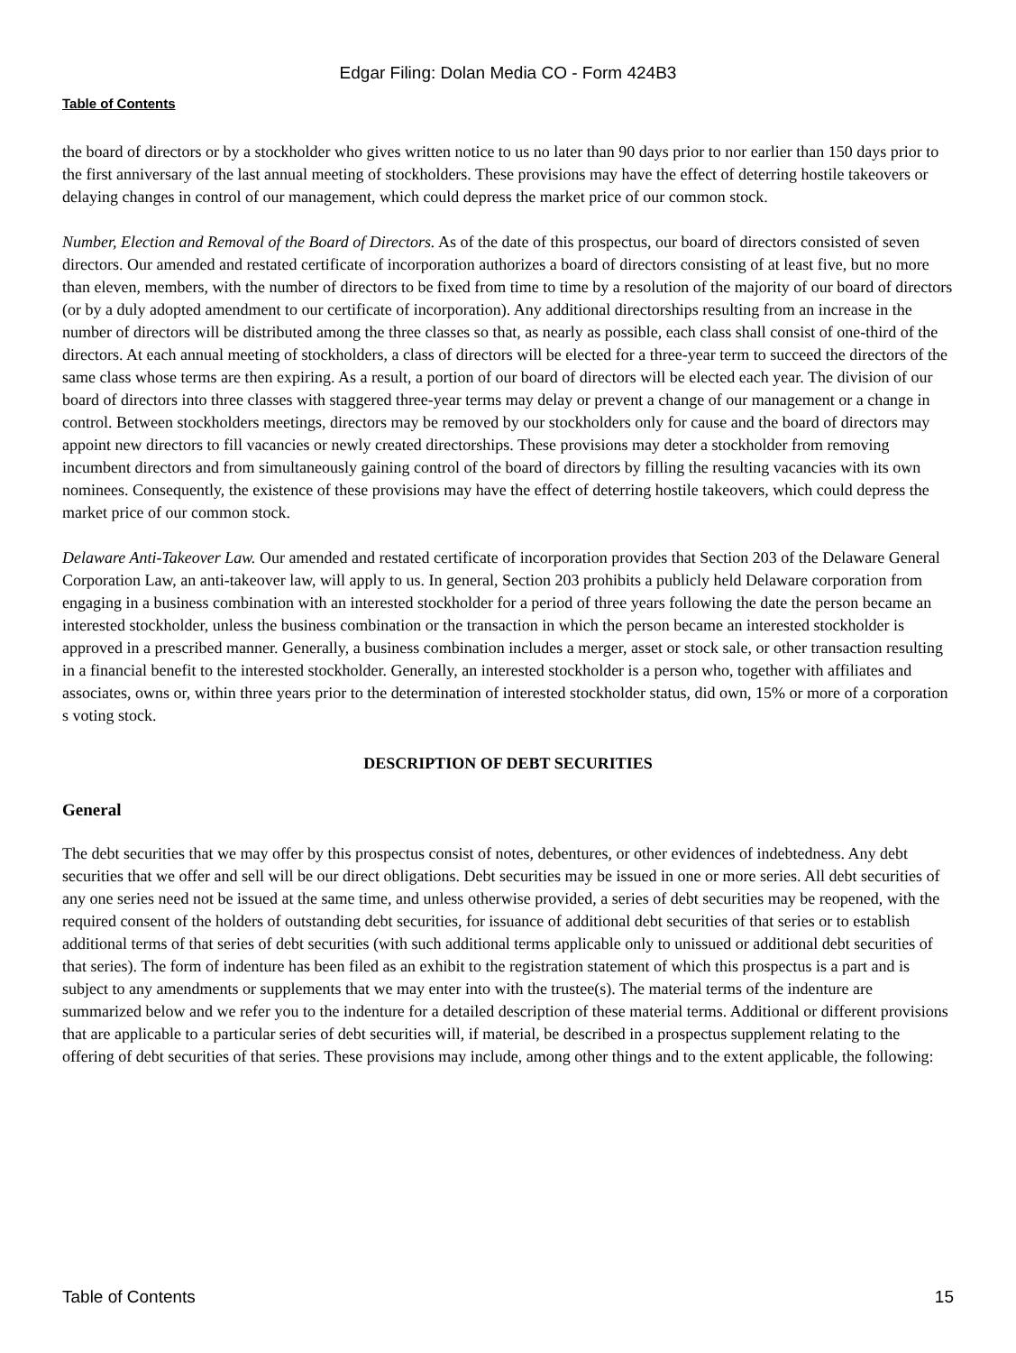Edgar Filing: Dolan Media CO - Form 424B3
Table of Contents
the board of directors or by a stockholder who gives written notice to us no later than 90 days prior to nor earlier than 150 days prior to the first anniversary of the last annual meeting of stockholders. These provisions may have the effect of deterring hostile takeovers or delaying changes in control of our management, which could depress the market price of our common stock.
Number, Election and Removal of the Board of Directors. As of the date of this prospectus, our board of directors consisted of seven directors. Our amended and restated certificate of incorporation authorizes a board of directors consisting of at least five, but no more than eleven, members, with the number of directors to be fixed from time to time by a resolution of the majority of our board of directors (or by a duly adopted amendment to our certificate of incorporation). Any additional directorships resulting from an increase in the number of directors will be distributed among the three classes so that, as nearly as possible, each class shall consist of one-third of the directors. At each annual meeting of stockholders, a class of directors will be elected for a three-year term to succeed the directors of the same class whose terms are then expiring. As a result, a portion of our board of directors will be elected each year. The division of our board of directors into three classes with staggered three-year terms may delay or prevent a change of our management or a change in control. Between stockholders meetings, directors may be removed by our stockholders only for cause and the board of directors may appoint new directors to fill vacancies or newly created directorships. These provisions may deter a stockholder from removing incumbent directors and from simultaneously gaining control of the board of directors by filling the resulting vacancies with its own nominees. Consequently, the existence of these provisions may have the effect of deterring hostile takeovers, which could depress the market price of our common stock.
Delaware Anti-Takeover Law. Our amended and restated certificate of incorporation provides that Section 203 of the Delaware General Corporation Law, an anti-takeover law, will apply to us. In general, Section 203 prohibits a publicly held Delaware corporation from engaging in a business combination with an interested stockholder for a period of three years following the date the person became an interested stockholder, unless the business combination or the transaction in which the person became an interested stockholder is approved in a prescribed manner. Generally, a business combination includes a merger, asset or stock sale, or other transaction resulting in a financial benefit to the interested stockholder. Generally, an interested stockholder is a person who, together with affiliates and associates, owns or, within three years prior to the determination of interested stockholder status, did own, 15% or more of a corporation s voting stock.
DESCRIPTION OF DEBT SECURITIES
General
The debt securities that we may offer by this prospectus consist of notes, debentures, or other evidences of indebtedness. Any debt securities that we offer and sell will be our direct obligations. Debt securities may be issued in one or more series. All debt securities of any one series need not be issued at the same time, and unless otherwise provided, a series of debt securities may be reopened, with the required consent of the holders of outstanding debt securities, for issuance of additional debt securities of that series or to establish additional terms of that series of debt securities (with such additional terms applicable only to unissued or additional debt securities of that series). The form of indenture has been filed as an exhibit to the registration statement of which this prospectus is a part and is subject to any amendments or supplements that we may enter into with the trustee(s). The material terms of the indenture are summarized below and we refer you to the indenture for a detailed description of these material terms. Additional or different provisions that are applicable to a particular series of debt securities will, if material, be described in a prospectus supplement relating to the offering of debt securities of that series. These provisions may include, among other things and to the extent applicable, the following:
Table of Contents 15